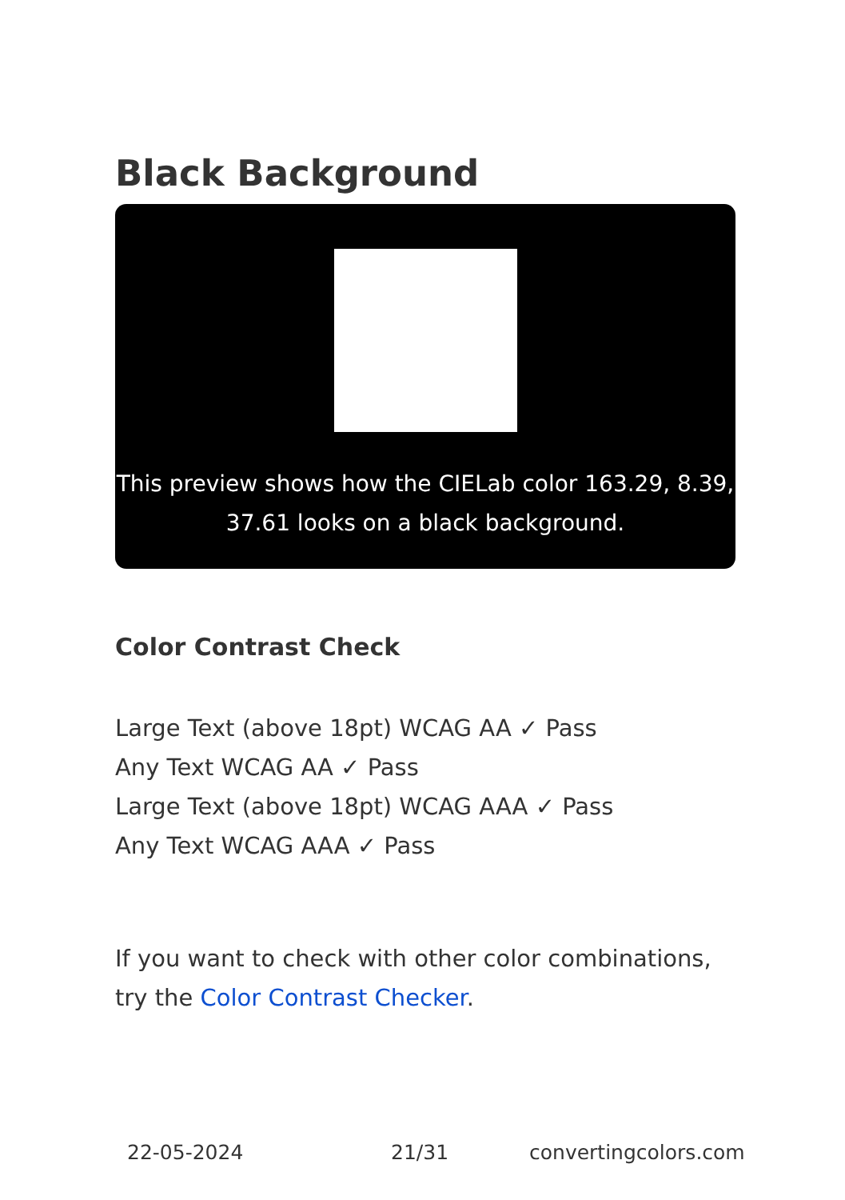Black Background
This preview shows how the CIELab color 163.29, 8.39, 37.61 looks on a black background.
Color Contrast Check
Large Text (above 18pt) WCAG AA ✓ Pass
Any Text WCAG AA ✓ Pass
Large Text (above 18pt) WCAG AAA ✓ Pass
Any Text WCAG AAA ✓ Pass
If you want to check with other color combinations, try the Color Contrast Checker.
22-05-2024 21/31 convertingcolors.com